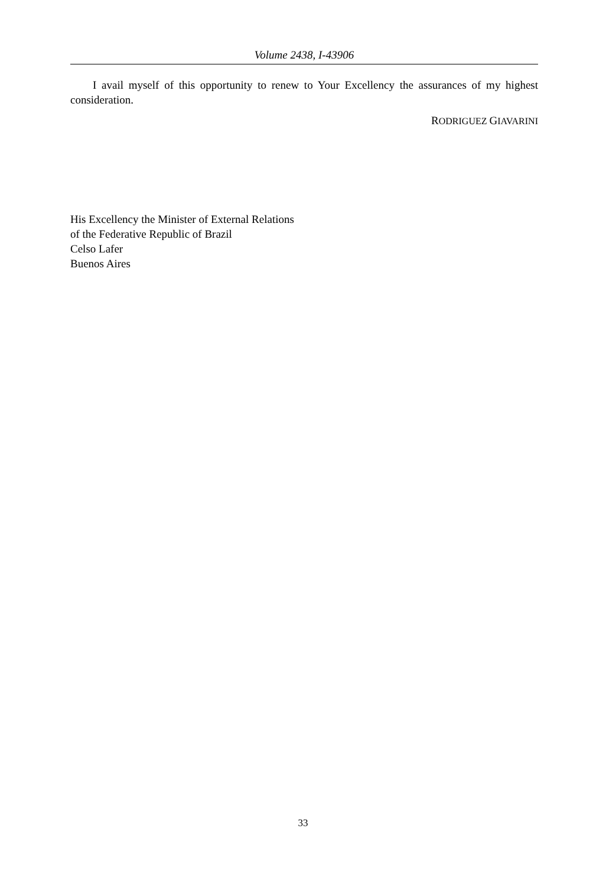Volume 2438, I-43906
I avail myself of this opportunity to renew to Your Excellency the assurances of my highest consideration.
RODRIGUEZ GIAVARINI
His Excellency the Minister of External Relations
of the Federative Republic of Brazil
Celso Lafer
Buenos Aires
33